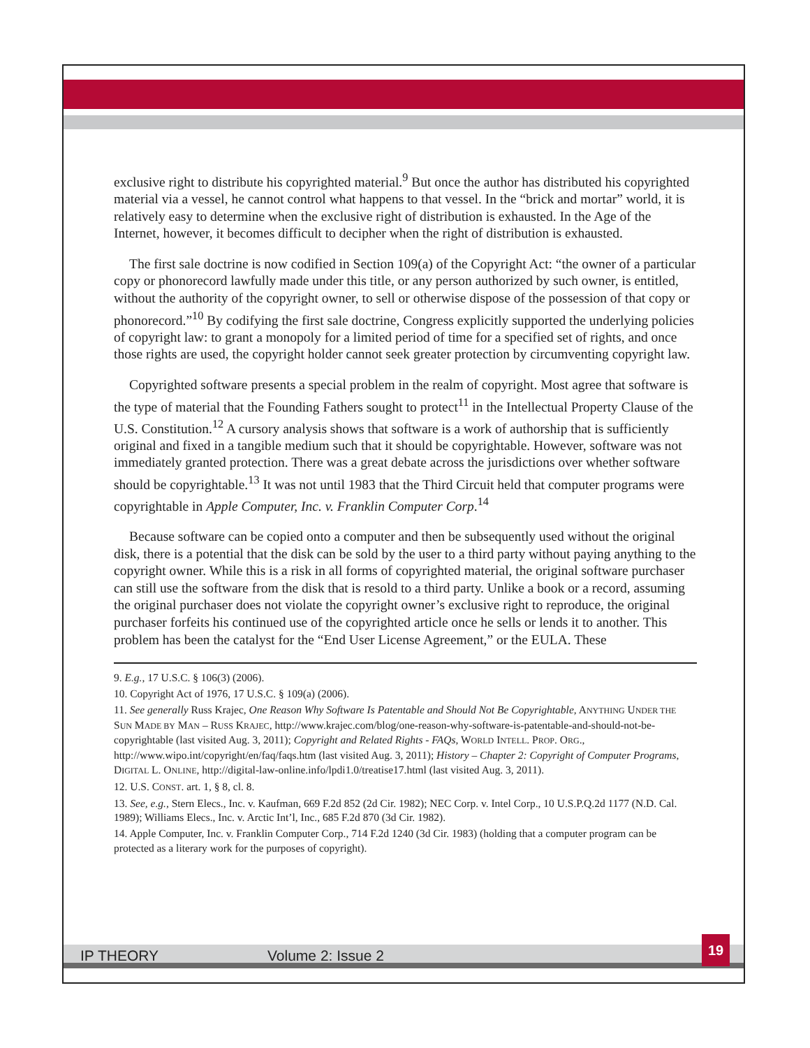exclusive right to distribute his copyrighted material.<sup>9</sup> But once the author has distributed his copyrighted material via a vessel, he cannot control what happens to that vessel. In the “brick and mortar” world, it is relatively easy to determine when the exclusive right of distribution is exhausted. In the Age of the Internet, however, it becomes difficult to decipher when the right of distribution is exhausted.
The first sale doctrine is now codified in Section 109(a) of the Copyright Act: “the owner of a particular copy or phonorecord lawfully made under this title, or any person authorized by such owner, is entitled, without the authority of the copyright owner, to sell or otherwise dispose of the possession of that copy or phonorecord.”<sup>10</sup> By codifying the first sale doctrine, Congress explicitly supported the underlying policies of copyright law: to grant a monopoly for a limited period of time for a specified set of rights, and once those rights are used, the copyright holder cannot seek greater protection by circumventing copyright law.
Copyrighted software presents a special problem in the realm of copyright. Most agree that software is the type of material that the Founding Fathers sought to protect<sup>11</sup> in the Intellectual Property Clause of the U.S. Constitution.<sup>12</sup> A cursory analysis shows that software is a work of authorship that is sufficiently original and fixed in a tangible medium such that it should be copyrightable. However, software was not immediately granted protection. There was a great debate across the jurisdictions over whether software should be copyrightable.<sup>13</sup> It was not until 1983 that the Third Circuit held that computer programs were copyrightable in Apple Computer, Inc. v. Franklin Computer Corp.<sup>14</sup>
Because software can be copied onto a computer and then be subsequently used without the original disk, there is a potential that the disk can be sold by the user to a third party without paying anything to the copyright owner. While this is a risk in all forms of copyrighted material, the original software purchaser can still use the software from the disk that is resold to a third party. Unlike a book or a record, assuming the original purchaser does not violate the copyright owner’s exclusive right to reproduce, the original purchaser forfeits his continued use of the copyrighted article once he sells or lends it to another. This problem has been the catalyst for the “End User License Agreement,” or the EULA. These
9. E.g., 17 U.S.C. § 106(3) (2006).
10. Copyright Act of 1976, 17 U.S.C. § 109(a) (2006).
11. See generally Russ Krajec, One Reason Why Software Is Patentable and Should Not Be Copyrightable, ANYTHING UNDER THE SUN MADE BY MAN – RUSS KRAJEC, http://www.krajec.com/blog/one-reason-why-software-is-patentable-and-should-not-be-copyrightable (last visited Aug. 3, 2011); Copyright and Related Rights - FAQs, WORLD INTELL. PROP. ORG., http://www.wipo.int/copyright/en/faq/faqs.htm (last visited Aug. 3, 2011); History – Chapter 2: Copyright of Computer Programs, DIGITAL L. ONLINE, http://digital-law-online.info/lpdi1.0/treatise17.html (last visited Aug. 3, 2011).
12. U.S. CONST. art. 1, § 8, cl. 8.
13. See, e.g., Stern Elecs., Inc. v. Kaufman, 669 F.2d 852 (2d Cir. 1982); NEC Corp. v. Intel Corp., 10 U.S.P.Q.2d 1177 (N.D. Cal. 1989); Williams Elecs., Inc. v. Arctic Int’l, Inc., 685 F.2d 870 (3d Cir. 1982).
14. Apple Computer, Inc. v. Franklin Computer Corp., 714 F.2d 1240 (3d Cir. 1983) (holding that a computer program can be protected as a literary work for the purposes of copyright).
IP THEORY Volume 2: Issue 2
19